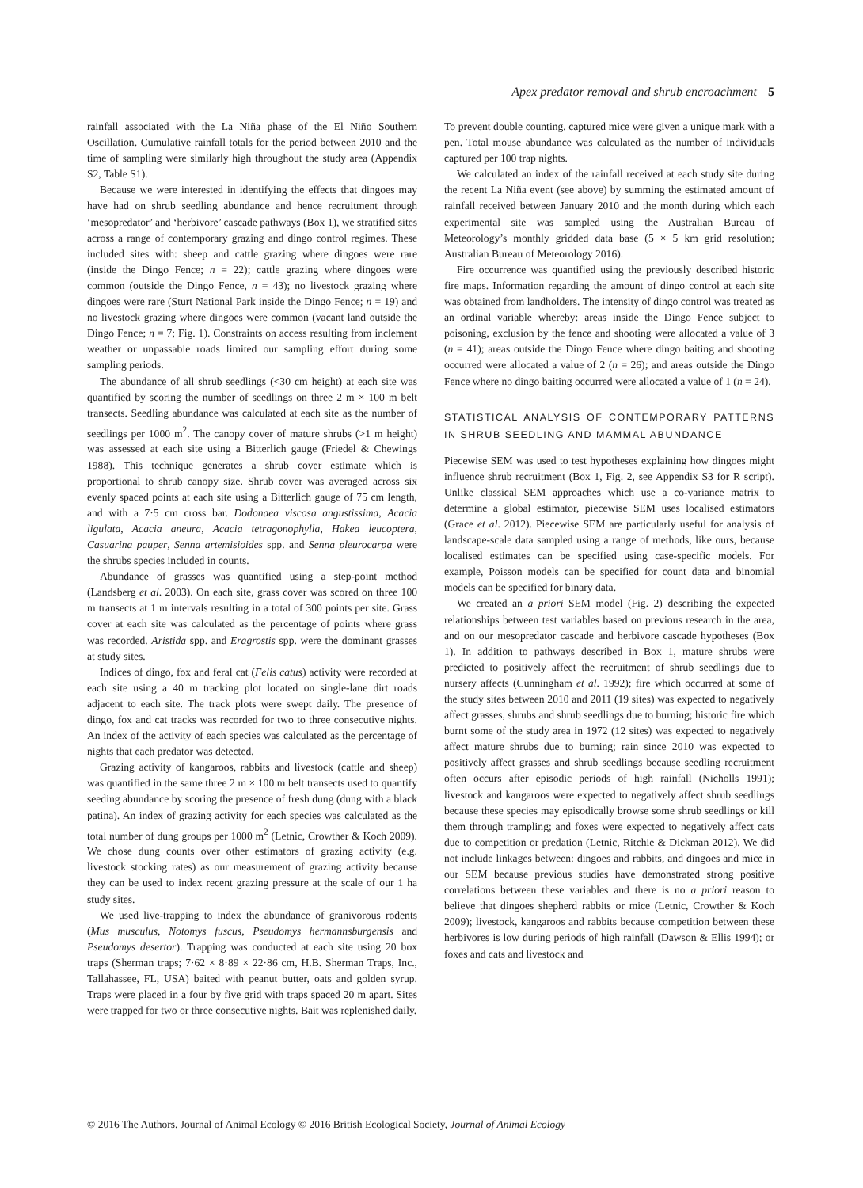Apex predator removal and shrub encroachment 5
rainfall associated with the La Niña phase of the El Niño Southern Oscillation. Cumulative rainfall totals for the period between 2010 and the time of sampling were similarly high throughout the study area (Appendix S2, Table S1).
Because we were interested in identifying the effects that dingoes may have had on shrub seedling abundance and hence recruitment through ‘mesopredator’ and ‘herbivore’ cascade pathways (Box 1), we stratified sites across a range of contemporary grazing and dingo control regimes. These included sites with: sheep and cattle grazing where dingoes were rare (inside the Dingo Fence; n = 22); cattle grazing where dingoes were common (outside the Dingo Fence, n = 43); no livestock grazing where dingoes were rare (Sturt National Park inside the Dingo Fence; n = 19) and no livestock grazing where dingoes were common (vacant land outside the Dingo Fence; n = 7; Fig. 1). Constraints on access resulting from inclement weather or unpassable roads limited our sampling effort during some sampling periods.
The abundance of all shrub seedlings (<30 cm height) at each site was quantified by scoring the number of seedlings on three 2 m × 100 m belt transects. Seedling abundance was calculated at each site as the number of seedlings per 1000 m<sup>2</sup>. The canopy cover of mature shrubs (>1 m height) was assessed at each site using a Bitterlich gauge (Friedel & Chewings 1988). This technique generates a shrub cover estimate which is proportional to shrub canopy size. Shrub cover was averaged across six evenly spaced points at each site using a Bitterlich gauge of 75 cm length, and with a 7·5 cm cross bar. Dodonaea viscosa angustissima, Acacia ligulata, Acacia aneura, Acacia tetragonophylla, Hakea leucoptera, Casuarina pauper, Senna artemisioides spp. and Senna pleurocarpa were the shrubs species included in counts.
Abundance of grasses was quantified using a step-point method (Landsberg et al. 2003). On each site, grass cover was scored on three 100 m transects at 1 m intervals resulting in a total of 300 points per site. Grass cover at each site was calculated as the percentage of points where grass was recorded. Aristida spp. and Eragrostis spp. were the dominant grasses at study sites.
Indices of dingo, fox and feral cat (Felis catus) activity were recorded at each site using a 40 m tracking plot located on single-lane dirt roads adjacent to each site. The track plots were swept daily. The presence of dingo, fox and cat tracks was recorded for two to three consecutive nights. An index of the activity of each species was calculated as the percentage of nights that each predator was detected.
Grazing activity of kangaroos, rabbits and livestock (cattle and sheep) was quantified in the same three 2 m × 100 m belt transects used to quantify seeding abundance by scoring the presence of fresh dung (dung with a black patina). An index of grazing activity for each species was calculated as the total number of dung groups per 1000 m<sup>2</sup> (Letnic, Crowther & Koch 2009). We chose dung counts over other estimators of grazing activity (e.g. livestock stocking rates) as our measurement of grazing activity because they can be used to index recent grazing pressure at the scale of our 1 ha study sites.
We used live-trapping to index the abundance of granivorous rodents (Mus musculus, Notomys fuscus, Pseudomys hermannsburgensis and Pseudomys desertor). Trapping was conducted at each site using 20 box traps (Sherman traps; 7·62 × 8·89 × 22·86 cm, H.B. Sherman Traps, Inc., Tallahassee, FL, USA) baited with peanut butter, oats and golden syrup. Traps were placed in a four by five grid with traps spaced 20 m apart. Sites were trapped for two or three consecutive nights. Bait was replenished daily.
To prevent double counting, captured mice were given a unique mark with a pen. Total mouse abundance was calculated as the number of individuals captured per 100 trap nights.
We calculated an index of the rainfall received at each study site during the recent La Niña event (see above) by summing the estimated amount of rainfall received between January 2010 and the month during which each experimental site was sampled using the Australian Bureau of Meteorology’s monthly gridded data base (5 × 5 km grid resolution; Australian Bureau of Meteorology 2016).
Fire occurrence was quantified using the previously described historic fire maps. Information regarding the amount of dingo control at each site was obtained from landholders. The intensity of dingo control was treated as an ordinal variable whereby: areas inside the Dingo Fence subject to poisoning, exclusion by the fence and shooting were allocated a value of 3 (n = 41); areas outside the Dingo Fence where dingo baiting and shooting occurred were allocated a value of 2 (n = 26); and areas outside the Dingo Fence where no dingo baiting occurred were allocated a value of 1 (n = 24).
STATISTICAL ANALYSIS OF CONTEMPORARY PATTERNS IN SHRUB SEEDLING AND MAMMAL ABUNDANCE
Piecewise SEM was used to test hypotheses explaining how dingoes might influence shrub recruitment (Box 1, Fig. 2, see Appendix S3 for R script). Unlike classical SEM approaches which use a co-variance matrix to determine a global estimator, piecewise SEM uses localised estimators (Grace et al. 2012). Piecewise SEM are particularly useful for analysis of landscape-scale data sampled using a range of methods, like ours, because localised estimates can be specified using case-specific models. For example, Poisson models can be specified for count data and binomial models can be specified for binary data.
We created an a priori SEM model (Fig. 2) describing the expected relationships between test variables based on previous research in the area, and on our mesopredator cascade and herbivore cascade hypotheses (Box 1). In addition to pathways described in Box 1, mature shrubs were predicted to positively affect the recruitment of shrub seedlings due to nursery affects (Cunningham et al. 1992); fire which occurred at some of the study sites between 2010 and 2011 (19 sites) was expected to negatively affect grasses, shrubs and shrub seedlings due to burning; historic fire which burnt some of the study area in 1972 (12 sites) was expected to negatively affect mature shrubs due to burning; rain since 2010 was expected to positively affect grasses and shrub seedlings because seedling recruitment often occurs after episodic periods of high rainfall (Nicholls 1991); livestock and kangaroos were expected to negatively affect shrub seedlings because these species may episodically browse some shrub seedlings or kill them through trampling; and foxes were expected to negatively affect cats due to competition or predation (Letnic, Ritchie & Dickman 2012). We did not include linkages between: dingoes and rabbits, and dingoes and mice in our SEM because previous studies have demonstrated strong positive correlations between these variables and there is no a priori reason to believe that dingoes shepherd rabbits or mice (Letnic, Crowther & Koch 2009); livestock, kangaroos and rabbits because competition between these herbivores is low during periods of high rainfall (Dawson & Ellis 1994); or foxes and cats and livestock and
© 2016 The Authors. Journal of Animal Ecology © 2016 British Ecological Society, Journal of Animal Ecology